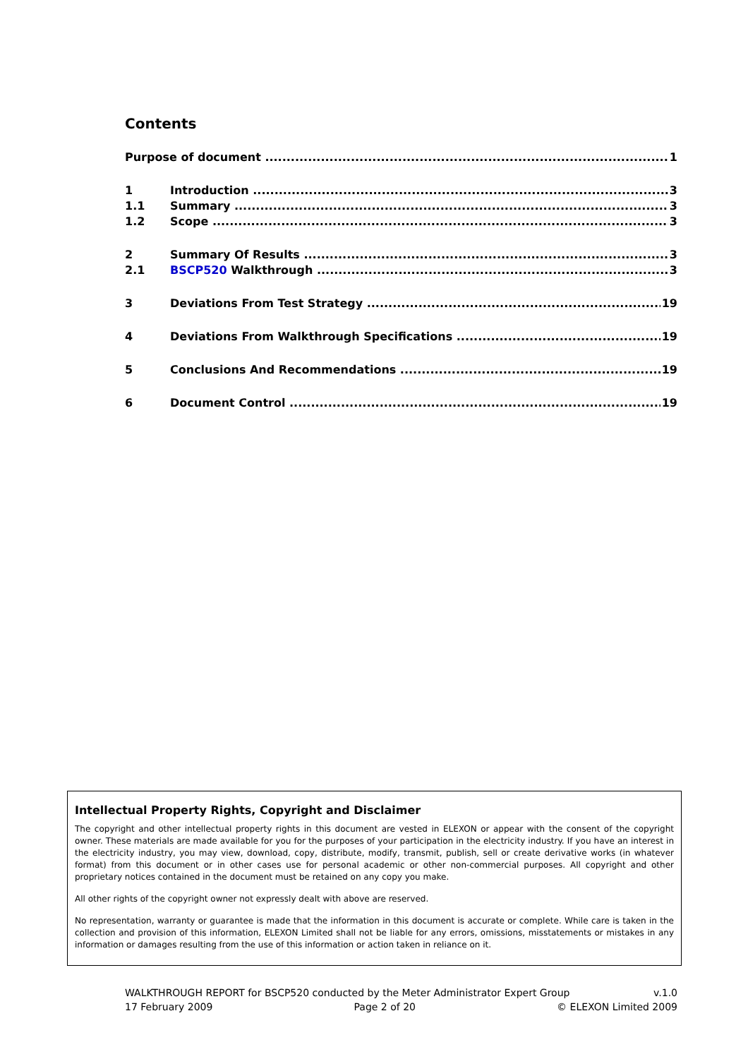Contents
Purpose of document 1
1 Introduction 3
1.1 Summary 3
1.2 Scope 3
2 Summary Of Results 3
2.1 BSCP520 Walkthrough 3
3 Deviations From Test Strategy 19
4 Deviations From Walkthrough Specifications 19
5 Conclusions And Recommendations 19
6 Document Control 19
Intellectual Property Rights, Copyright and Disclaimer
The copyright and other intellectual property rights in this document are vested in ELEXON or appear with the consent of the copyright owner. These materials are made available for you for the purposes of your participation in the electricity industry. If you have an interest in the electricity industry, you may view, download, copy, distribute, modify, transmit, publish, sell or create derivative works (in whatever format) from this document or in other cases use for personal academic or other non-commercial purposes. All copyright and other proprietary notices contained in the document must be retained on any copy you make.
All other rights of the copyright owner not expressly dealt with above are reserved.
No representation, warranty or guarantee is made that the information in this document is accurate or complete. While care is taken in the collection and provision of this information, ELEXON Limited shall not be liable for any errors, omissions, misstatements or mistakes in any information or damages resulting from the use of this information or action taken in reliance on it.
WALKTHROUGH REPORT for BSCP520 conducted by the Meter Administrator Expert Group v.1.0
17 February 2009 Page 2 of 20 © ELEXON Limited 2009